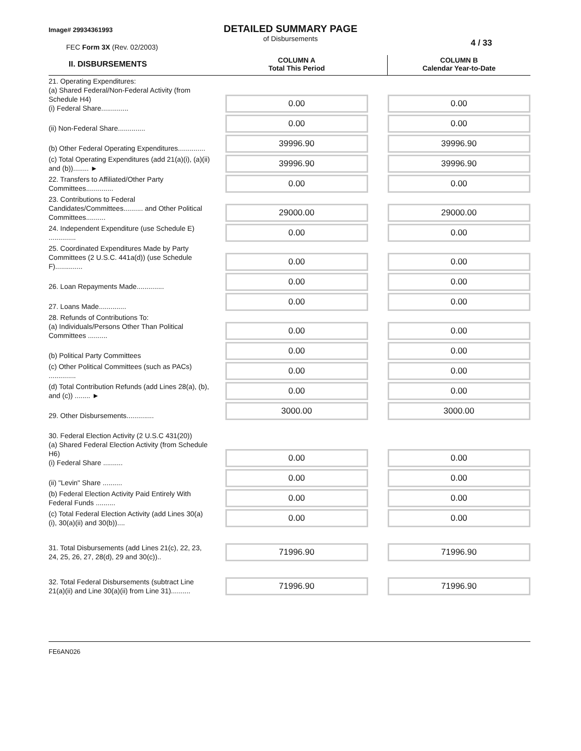Image# 29934361993
DETAILED SUMMARY PAGE
of Disbursements
FEC Form 3X (Rev. 02/2003) 4 / 33
| II. DISBURSEMENTS | | COLUMN A Total This Period | | COLUMN B Calendar Year-to-Date |
| 21. Operating Expenditures: (a) Shared Federal/Non-Federal Activity (from Schedule H4) (i) Federal Share.............. | | 0.00 | | 0.00 |
| (ii) Non-Federal Share.............. | | 0.00 | | 0.00 |
| (b) Other Federal Operating Expenditures.............. | | 39996.90 | | 39996.90 |
| (c) Total Operating Expenditures (add 21(a)(i), (a)(ii) and (b))........ ► | | 39996.90 | | 39996.90 |
| 22. Transfers to Affiliated/Other Party Committees.............. | | 0.00 | | 0.00 |
| 23. Contributions to Federal Candidates/Committees.......... and Other Political Committees.......... | | 29000.00 | | 29000.00 |
| 24. Independent Expenditure (use Schedule E) .............. | | 0.00 | | 0.00 |
| 25. Coordinated Expenditures Made by Party Committees (2 U.S.C. 441a(d)) (use Schedule F).............. | | 0.00 | | 0.00 |
| 26. Loan Repayments Made.............. | | 0.00 | | 0.00 |
| 27. Loans Made.............. | | 0.00 | | 0.00 |
| 28. Refunds of Contributions To: (a) Individuals/Persons Other Than Political Committees .......... | | 0.00 | | 0.00 |
| (b) Political Party Committees | | 0.00 | | 0.00 |
| (c) Other Political Committees (such as PACs) .............. | | 0.00 | | 0.00 |
| (d) Total Contribution Refunds (add Lines 28(a), (b), and (c)) ........ ► | | 0.00 | | 0.00 |
| 29. Other Disbursements.............. | | 3000.00 | | 3000.00 |
| 30. Federal Election Activity (2 U.S.C 431(20)) (a) Shared Federal Election Activity (from Schedule H6) (i) Federal Share .......... | | 0.00 | | 0.00 |
| (ii) "Levin" Share .......... | | 0.00 | | 0.00 |
| (b) Federal Election Activity Paid Entirely With Federal Funds .......... | | 0.00 | | 0.00 |
| (c) Total Federal Election Activity (add Lines 30(a)(i), 30(a)(ii) and 30(b)).... | | 0.00 | | 0.00 |
| 31. Total Disbursements (add Lines 21(c), 22, 23, 24, 25, 26, 27, 28(d), 29 and 30(c)).. | | 71996.90 | | 71996.90 |
| 32. Total Federal Disbursements (subtract Line 21(a)(ii) and Line 30(a)(ii) from Line 31).......... | | 71996.90 | | 71996.90 |
FE6AN026